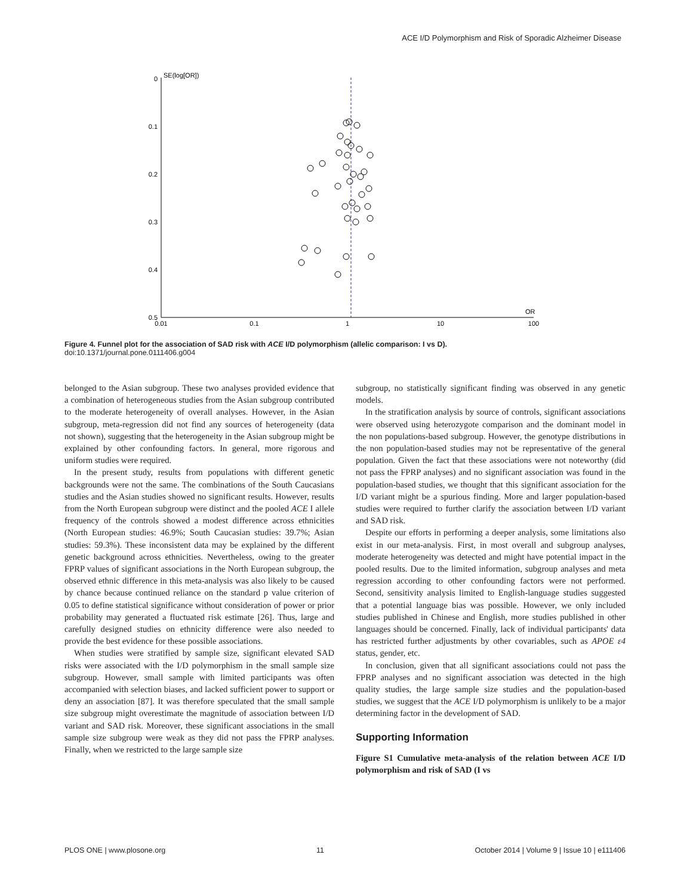ACE I/D Polymorphism and Risk of Sporadic Alzheimer Disease
SE(log[OR])
0
0.1
0.2
0.3
0.4
0.5
0.01
0.1
1
10
100
OR
Figure 4. Funnel plot for the association of SAD risk with ACE I/D polymorphism (allelic comparison: I vs D).
doi:10.1371/journal.pone.0111406.g004
belonged to the Asian subgroup. These two analyses provided evidence that a combination of heterogeneous studies from the Asian subgroup contributed to the moderate heterogeneity of overall analyses. However, in the Asian subgroup, meta-regression did not find any sources of heterogeneity (data not shown), suggesting that the heterogeneity in the Asian subgroup might be explained by other confounding factors. In general, more rigorous and uniform studies were required.
In the present study, results from populations with different genetic backgrounds were not the same. The combinations of the South Caucasians studies and the Asian studies showed no significant results. However, results from the North European subgroup were distinct and the pooled ACE I allele frequency of the controls showed a modest difference across ethnicities (North European studies: 46.9%; South Caucasian studies: 39.7%; Asian studies: 59.3%). These inconsistent data may be explained by the different genetic background across ethnicities. Nevertheless, owing to the greater FPRP values of significant associations in the North European subgroup, the observed ethnic difference in this meta-analysis was also likely to be caused by chance because continued reliance on the standard p value criterion of 0.05 to define statistical significance without consideration of power or prior probability may generated a fluctuated risk estimate [26]. Thus, large and carefully designed studies on ethnicity difference were also needed to provide the best evidence for these possible associations.
When studies were stratified by sample size, significant elevated SAD risks were associated with the I/D polymorphism in the small sample size subgroup. However, small sample with limited participants was often accompanied with selection biases, and lacked sufficient power to support or deny an association [87]. It was therefore speculated that the small sample size subgroup might overestimate the magnitude of association between I/D variant and SAD risk. Moreover, these significant associations in the small sample size subgroup were weak as they did not pass the FPRP analyses. Finally, when we restricted to the large sample size
subgroup, no statistically significant finding was observed in any genetic models.
In the stratification analysis by source of controls, significant associations were observed using heterozygote comparison and the dominant model in the non populations-based subgroup. However, the genotype distributions in the non population-based studies may not be representative of the general population. Given the fact that these associations were not noteworthy (did not pass the FPRP analyses) and no significant association was found in the population-based studies, we thought that this significant association for the I/D variant might be a spurious finding. More and larger population-based studies were required to further clarify the association between I/D variant and SAD risk.
Despite our efforts in performing a deeper analysis, some limitations also exist in our meta-analysis. First, in most overall and subgroup analyses, moderate heterogeneity was detected and might have potential impact in the pooled results. Due to the limited information, subgroup analyses and meta regression according to other confounding factors were not performed. Second, sensitivity analysis limited to English-language studies suggested that a potential language bias was possible. However, we only included studies published in Chinese and English, more studies published in other languages should be concerned. Finally, lack of individual participants' data has restricted further adjustments by other covariables, such as APOE ε4 status, gender, etc.
In conclusion, given that all significant associations could not pass the FPRP analyses and no significant association was detected in the high quality studies, the large sample size studies and the population-based studies, we suggest that the ACE I/D polymorphism is unlikely to be a major determining factor in the development of SAD.
Supporting Information
Figure S1 Cumulative meta-analysis of the relation between ACE I/D polymorphism and risk of SAD (I vs
PLOS ONE | www.plosone.org 11 October 2014 | Volume 9 | Issue 10 | e111406